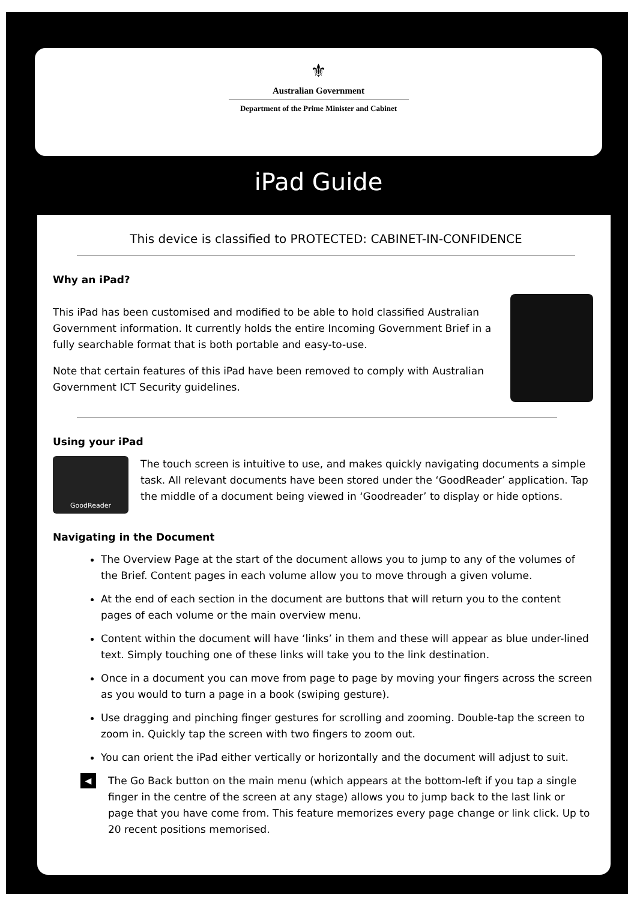⚜
Australian Government
Department of the Prime Minister and Cabinet
iPad Guide
This device is classified to PROTECTED: CABINET-IN-CONFIDENCE
Why an iPad?
This iPad has been customised and modified to be able to hold classified Australian Government information. It currently holds the entire Incoming Government Brief in a fully searchable format that is both portable and easy-to-use.
Note that certain features of this iPad have been removed to comply with Australian Government ICT Security guidelines.
Using your iPad
GoodReader
The touch screen is intuitive to use, and makes quickly navigating documents a simple task. All relevant documents have been stored under the ‘GoodReader’ application. Tap the middle of a document being viewed in ‘Goodreader’ to display or hide options.
Navigating in the Document
The Overview Page at the start of the document allows you to jump to any of the volumes of the Brief. Content pages in each volume allow you to move through a given volume.
At the end of each section in the document are buttons that will return you to the content pages of each volume or the main overview menu.
Content within the document will have ‘links’ in them and these will appear as blue under-lined text. Simply touching one of these links will take you to the link destination.
Once in a document you can move from page to page by moving your fingers across the screen as you would to turn a page in a book (swiping gesture).
Use dragging and pinching finger gestures for scrolling and zooming. Double-tap the screen to zoom in. Quickly tap the screen with two fingers to zoom out.
You can orient the iPad either vertically or horizontally and the document will adjust to suit.
◀
The Go Back button on the main menu (which appears at the bottom-left if you tap a single finger in the centre of the screen at any stage) allows you to jump back to the last link or page that you have come from. This feature memorizes every page change or link click. Up to 20 recent positions memorised.